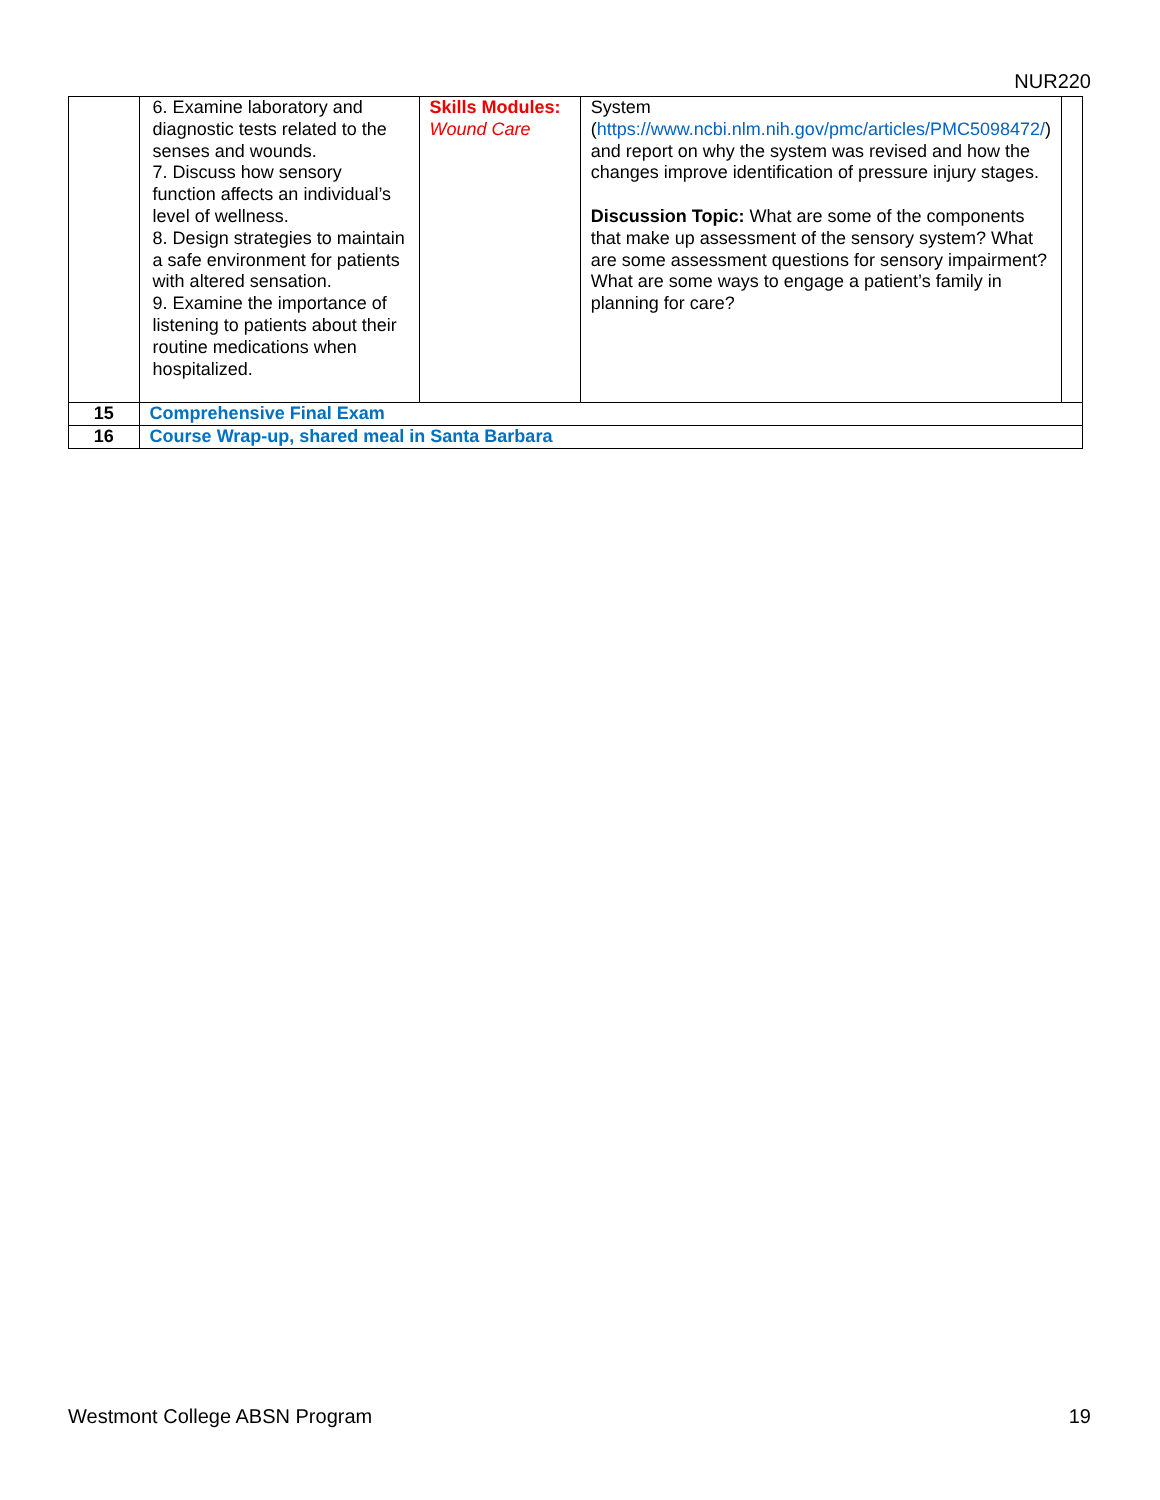NUR220
| | 6. Examine laboratory and diagnostic tests related to the senses and wounds. 7. Discuss how sensory function affects an individual’s level of wellness. 8. Design strategies to maintain a safe environment for patients with altered sensation. 9. Examine the importance of listening to patients about their routine medications when hospitalized. | Skills Modules: Wound Care | System ( https://www.ncbi.nlm.nih.gov/pmc/articles/PMC5098472/ ) and report on why the system was revised and how the changes improve identification of pressure injury stages. Discussion Topic: What are some of the components that make up assessment of the sensory system? What are some assessment questions for sensory impairment? What are some ways to engage a patient’s family in planning for care? | |
| 15 | Comprehensive Final Exam | | | |
| 16 | Course Wrap-up, shared meal in Santa Barbara | | | |
Westmont College ABSN Program 19